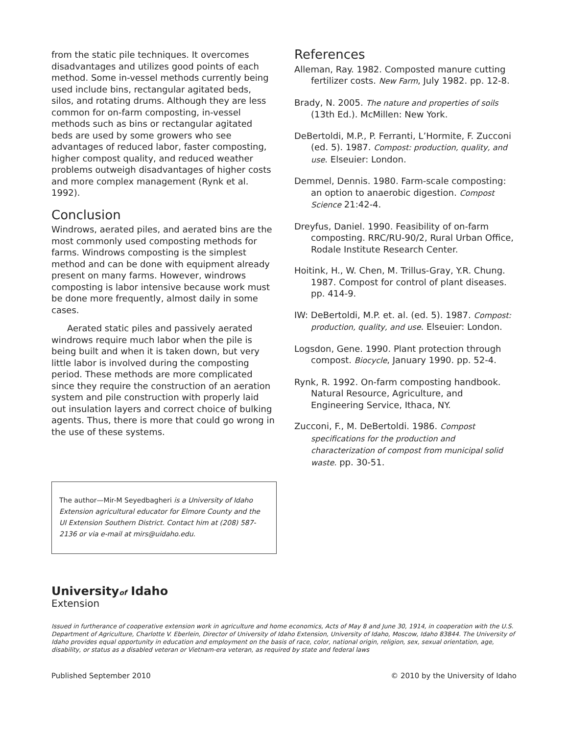from the static pile techniques. It overcomes disadvantages and utilizes good points of each method. Some in-vessel methods currently being used include bins, rectangular agitated beds, silos, and rotating drums. Although they are less common for on-farm composting, in-vessel methods such as bins or rectangular agitated beds are used by some growers who see advantages of reduced labor, faster composting, higher compost quality, and reduced weather problems outweigh disadvantages of higher costs and more complex management (Rynk et al. 1992).
Conclusion
Windrows, aerated piles, and aerated bins are the most commonly used composting methods for farms. Windrows composting is the simplest method and can be done with equipment already present on many farms. However, windrows composting is labor intensive because work must be done more frequently, almost daily in some cases.
Aerated static piles and passively aerated windrows require much labor when the pile is being built and when it is taken down, but very little labor is involved during the composting period. These methods are more complicated since they require the construction of an aeration system and pile construction with properly laid out insulation layers and correct choice of bulking agents. Thus, there is more that could go wrong in the use of these systems.
The author—Mir-M Seyedbagheri is a University of Idaho Extension agricultural educator for Elmore County and the UI Extension Southern District. Contact him at (208) 587-2136 or via e-mail at mirs@uidaho.edu.
References
Alleman, Ray. 1982. Composted manure cutting fertilizer costs. New Farm, July 1982. pp. 12-8.
Brady, N. 2005. The nature and properties of soils (13th Ed.). McMillen: New York.
DeBertoldi, M.P., P. Ferranti, L’Hormite, F. Zucconi (ed. 5). 1987. Compost: production, quality, and use. Elseuier: London.
Demmel, Dennis. 1980. Farm-scale composting: an option to anaerobic digestion. Compost Science 21:42-4.
Dreyfus, Daniel. 1990. Feasibility of on-farm composting. RRC/RU-90/2, Rural Urban Office, Rodale Institute Research Center.
Hoitink, H., W. Chen, M. Trillus-Gray, Y.R. Chung. 1987. Compost for control of plant diseases. pp. 414-9.
IW: DeBertoldi, M.P. et. al. (ed. 5). 1987. Compost: production, quality, and use. Elseuier: London.
Logsdon, Gene. 1990. Plant protection through compost. Biocycle, January 1990. pp. 52-4.
Rynk, R. 1992. On-farm composting handbook. Natural Resource, Agriculture, and Engineering Service, Ithaca, NY.
Zucconi, F., M. DeBertoldi. 1986. Compost specifications for the production and characterization of compost from municipal solid waste. pp. 30-51.
Universityof Idaho
Extension
Issued in furtherance of cooperative extension work in agriculture and home economics, Acts of May 8 and June 30, 1914, in cooperation with the U.S. Department of Agriculture, Charlotte V. Eberlein, Director of University of Idaho Extension, University of Idaho, Moscow, Idaho 83844. The University of Idaho provides equal opportunity in education and employment on the basis of race, color, national origin, religion, sex, sexual orientation, age, disability, or status as a disabled veteran or Vietnam-era veteran, as required by state and federal laws
Published September 2010 © 2010 by the University of Idaho